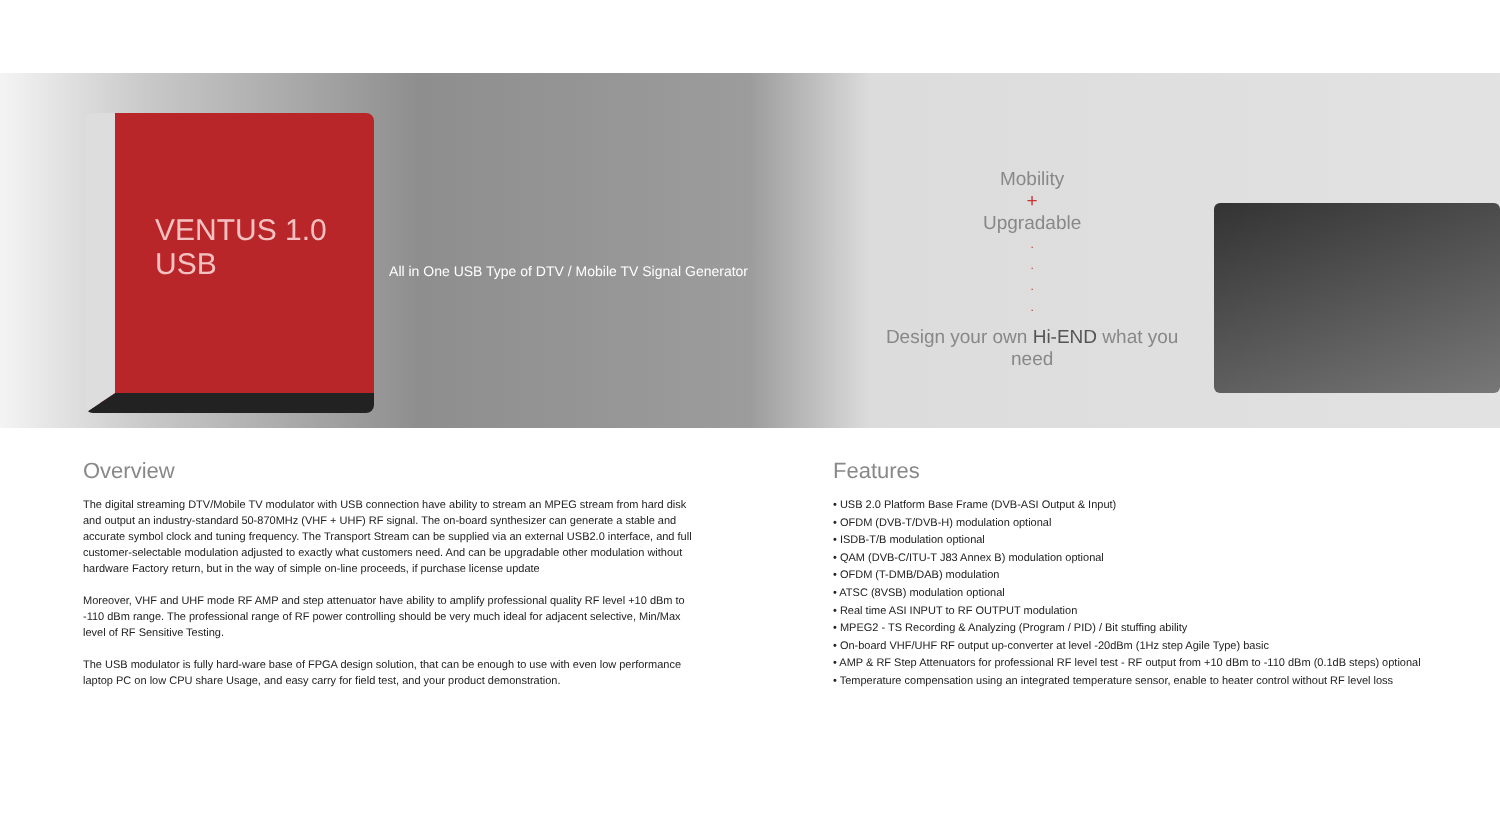VENTUS 1.0 USB
All in One USB Type of DTV / Mobile TV Signal Generator
Mobility
+
Upgradable
.
.
.
.
Design your own Hi-END what you need
Overview
The digital streaming DTV/Mobile TV modulator with USB connection have ability to stream an MPEG stream from hard disk and output an industry-standard 50-870MHz (VHF + UHF) RF signal. The on-board synthesizer can generate a stable and accurate symbol clock and tuning frequency. The Transport Stream can be supplied via an external USB2.0 interface, and full customer-selectable modulation adjusted to exactly what customers need. And can be upgradable other modulation without hardware Factory return, but in the way of simple on-line proceeds, if purchase license update
Moreover, VHF and UHF mode RF AMP and step attenuator have ability to amplify professional quality RF level +10 dBm to -110 dBm range. The professional range of RF power controlling should be very much ideal for adjacent selective, Min/Max level of RF Sensitive Testing.
The USB modulator is fully hard-ware base of FPGA design solution, that can be enough to use with even low performance laptop PC on low CPU share Usage, and easy carry for field test, and your product demonstration.
Features
• USB 2.0 Platform Base Frame (DVB-ASI Output & Input)
• OFDM (DVB-T/DVB-H) modulation optional
• ISDB-T/B modulation optional
• QAM (DVB-C/ITU-T J83 Annex B) modulation optional
• OFDM (T-DMB/DAB) modulation
• ATSC (8VSB) modulation optional
• Real time ASI INPUT to RF OUTPUT modulation
• MPEG2 - TS Recording & Analyzing (Program / PID) / Bit stuffing ability
• On-board VHF/UHF RF output up-converter at level -20dBm (1Hz step Agile Type) basic
• AMP & RF Step Attenuators for professional RF level test - RF output from +10 dBm to -110 dBm (0.1dB steps) optional
• Temperature compensation using an integrated temperature sensor, enable to heater control without RF level loss